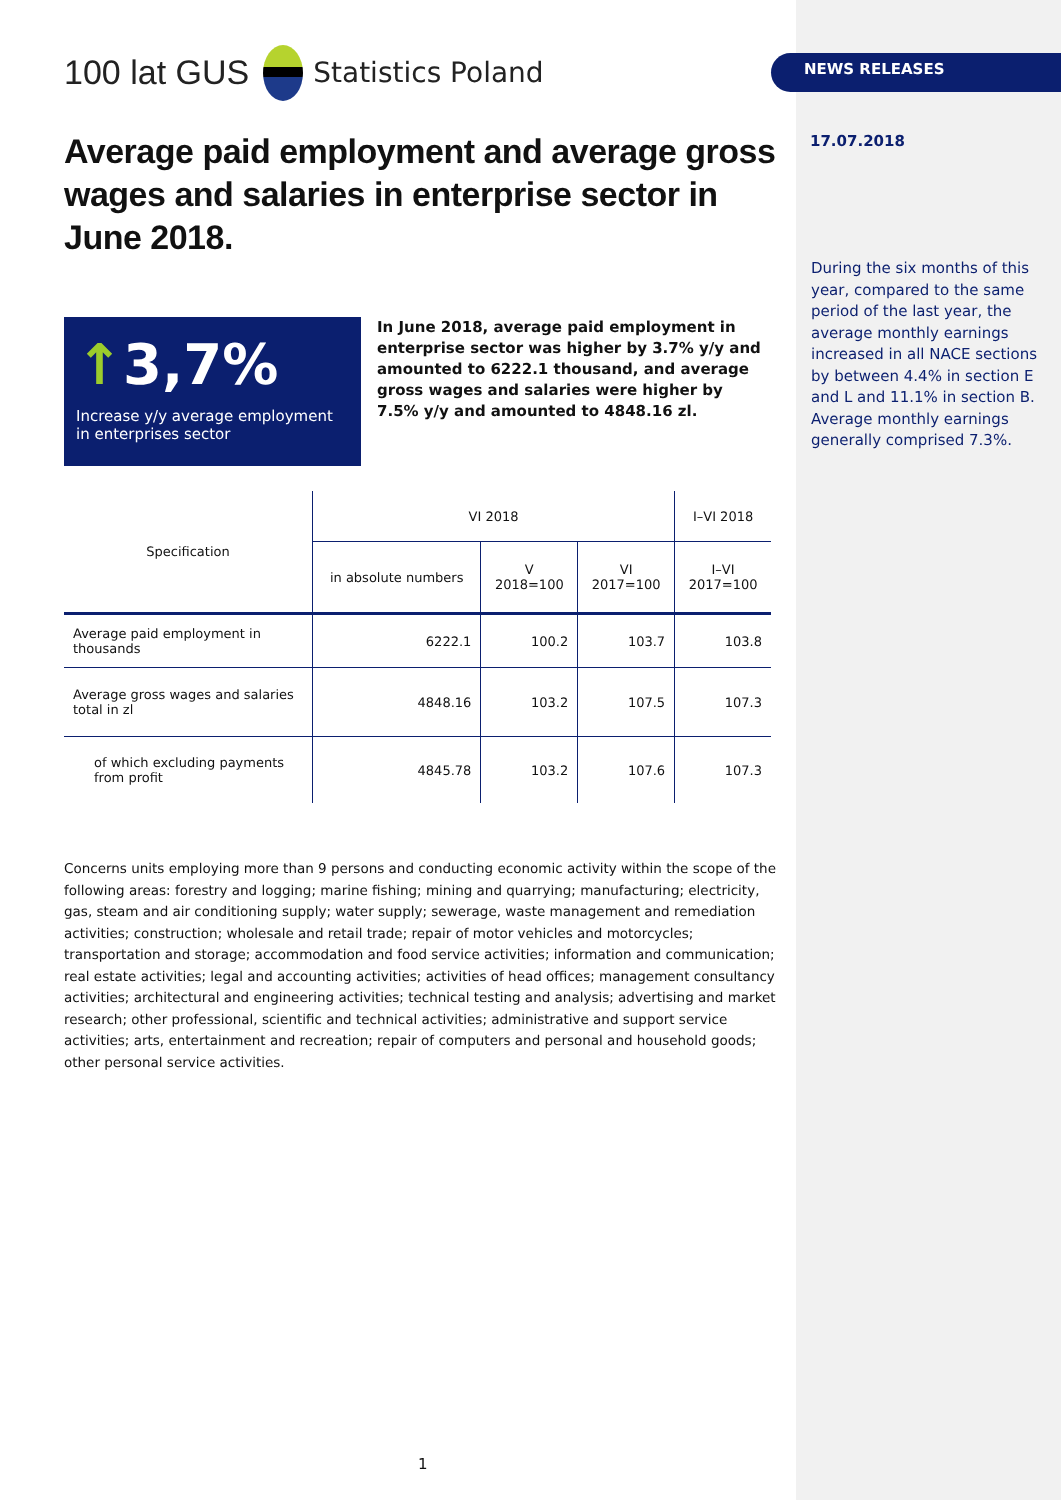100 lat GUS
Statistics Poland
Average paid employment and average gross wages and salaries in enterprise sector in June 2018.
↑3,7%
Increase y/y average employment in enterprises sector
In June 2018, average paid employment in enterprise sector was higher by 3.7% y/y and amounted to 6222.1 thousand, and average gross wages and salaries were higher by 7.5% y/y and amounted to 4848.16 zl.
| Specification | VI 2018 | | | I–VI 2018 |
| --- | --- | --- | --- | --- |
| | in absolute numbers | V 2018=100 | VI 2017=100 | I–VI 2017=100 |
| Average paid employment in thousands | 6222.1 | 100.2 | 103.7 | 103.8 |
| Average gross wages and salaries total in zl | 4848.16 | 103.2 | 107.5 | 107.3 |
| of which excluding payments from profit | 4845.78 | 103.2 | 107.6 | 107.3 |
Concerns units employing more than 9 persons and conducting economic activity within the scope of the following areas: forestry and logging; marine fishing; mining and quarrying; manufacturing; electricity, gas, steam and air conditioning supply; water supply; sewerage, waste management and remediation activities; construction; wholesale and retail trade; repair of motor vehicles and motorcycles; transportation and storage; accommodation and food service activities; information and communication; real estate activities; legal and accounting activities; activities of head offices; management consultancy activities; architectural and engineering activities; technical testing and analysis; advertising and market research; other professional, scientific and technical activities; administrative and support service activities; arts, entertainment and recreation; repair of computers and personal and household goods; other personal service activities.
NEWS RELEASES
17.07.2018
During the six months of this year, compared to the same period of the last year, the average monthly earnings increased in all NACE sec­tions by between 4.4% in section E and L and 11.1% in section B. Average monthly earnings generally comprised 7.3%.
1